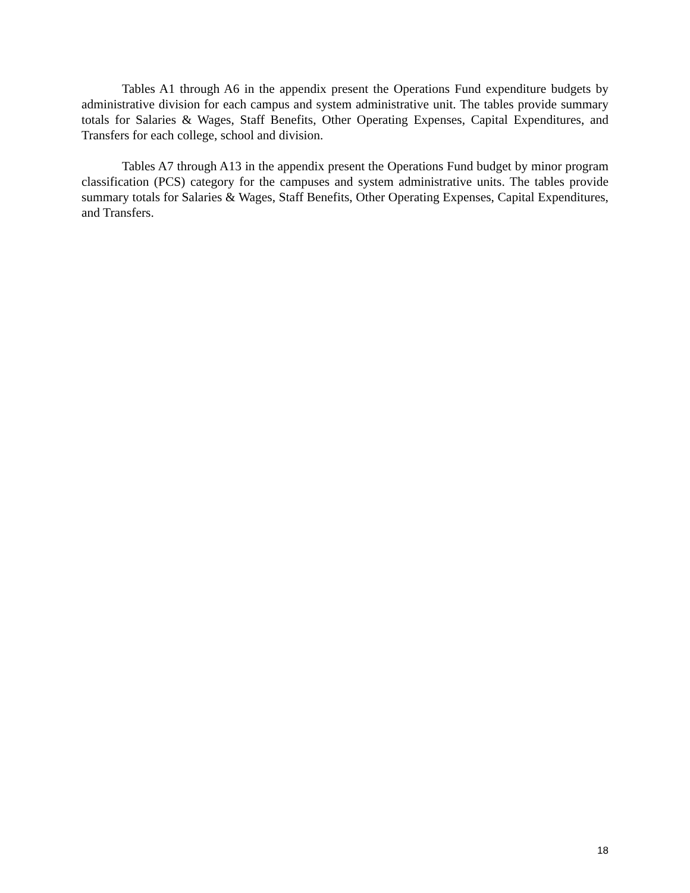Tables A1 through A6 in the appendix present the Operations Fund expenditure budgets by administrative division for each campus and system administrative unit. The tables provide summary totals for Salaries & Wages, Staff Benefits, Other Operating Expenses, Capital Expenditures, and Transfers for each college, school and division.
Tables A7 through A13 in the appendix present the Operations Fund budget by minor program classification (PCS) category for the campuses and system administrative units. The tables provide summary totals for Salaries & Wages, Staff Benefits, Other Operating Expenses, Capital Expenditures, and Transfers.
18